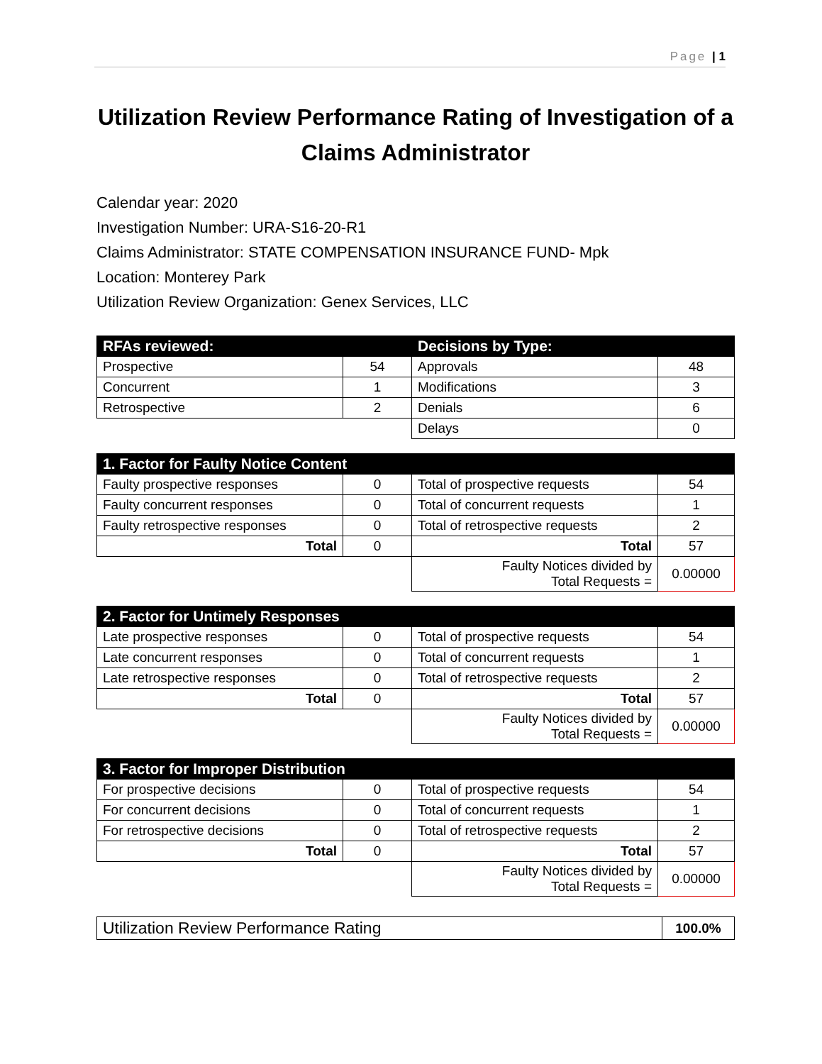Page | 1
Utilization Review Performance Rating of Investigation of a Claims Administrator
Calendar year: 2020
Investigation Number: URA-S16-20-R1
Claims Administrator: STATE COMPENSATION INSURANCE FUND- Mpk
Location: Monterey Park
Utilization Review Organization: Genex Services, LLC
| RFAs reviewed: | | Decisions by Type: | |
| --- | --- | --- | --- |
| Prospective | 54 | Approvals | 48 |
| Concurrent | 1 | Modifications | 3 |
| Retrospective | 2 | Denials | 6 |
| | | Delays | 0 |
| 1. Factor for Faulty Notice Content | | | |
| --- | --- | --- | --- |
| Faulty prospective responses | 0 | Total of prospective requests | 54 |
| Faulty concurrent responses | 0 | Total of concurrent requests | 1 |
| Faulty retrospective responses | 0 | Total of retrospective requests | 2 |
| Total | 0 | Total | 57 |
| | | Faulty Notices divided by Total Requests = | 0.00000 |
| 2. Factor for Untimely Responses | | | |
| --- | --- | --- | --- |
| Late prospective responses | 0 | Total of prospective requests | 54 |
| Late concurrent responses | 0 | Total of concurrent requests | 1 |
| Late retrospective responses | 0 | Total of retrospective requests | 2 |
| Total | 0 | Total | 57 |
| | | Faulty Notices divided by Total Requests = | 0.00000 |
| 3. Factor for Improper Distribution | | | |
| --- | --- | --- | --- |
| For prospective decisions | 0 | Total of prospective requests | 54 |
| For concurrent decisions | 0 | Total of concurrent requests | 1 |
| For retrospective decisions | 0 | Total of retrospective requests | 2 |
| Total | 0 | Total | 57 |
| | | Faulty Notices divided by Total Requests = | 0.00000 |
| Utilization Review Performance Rating | 100.0% |